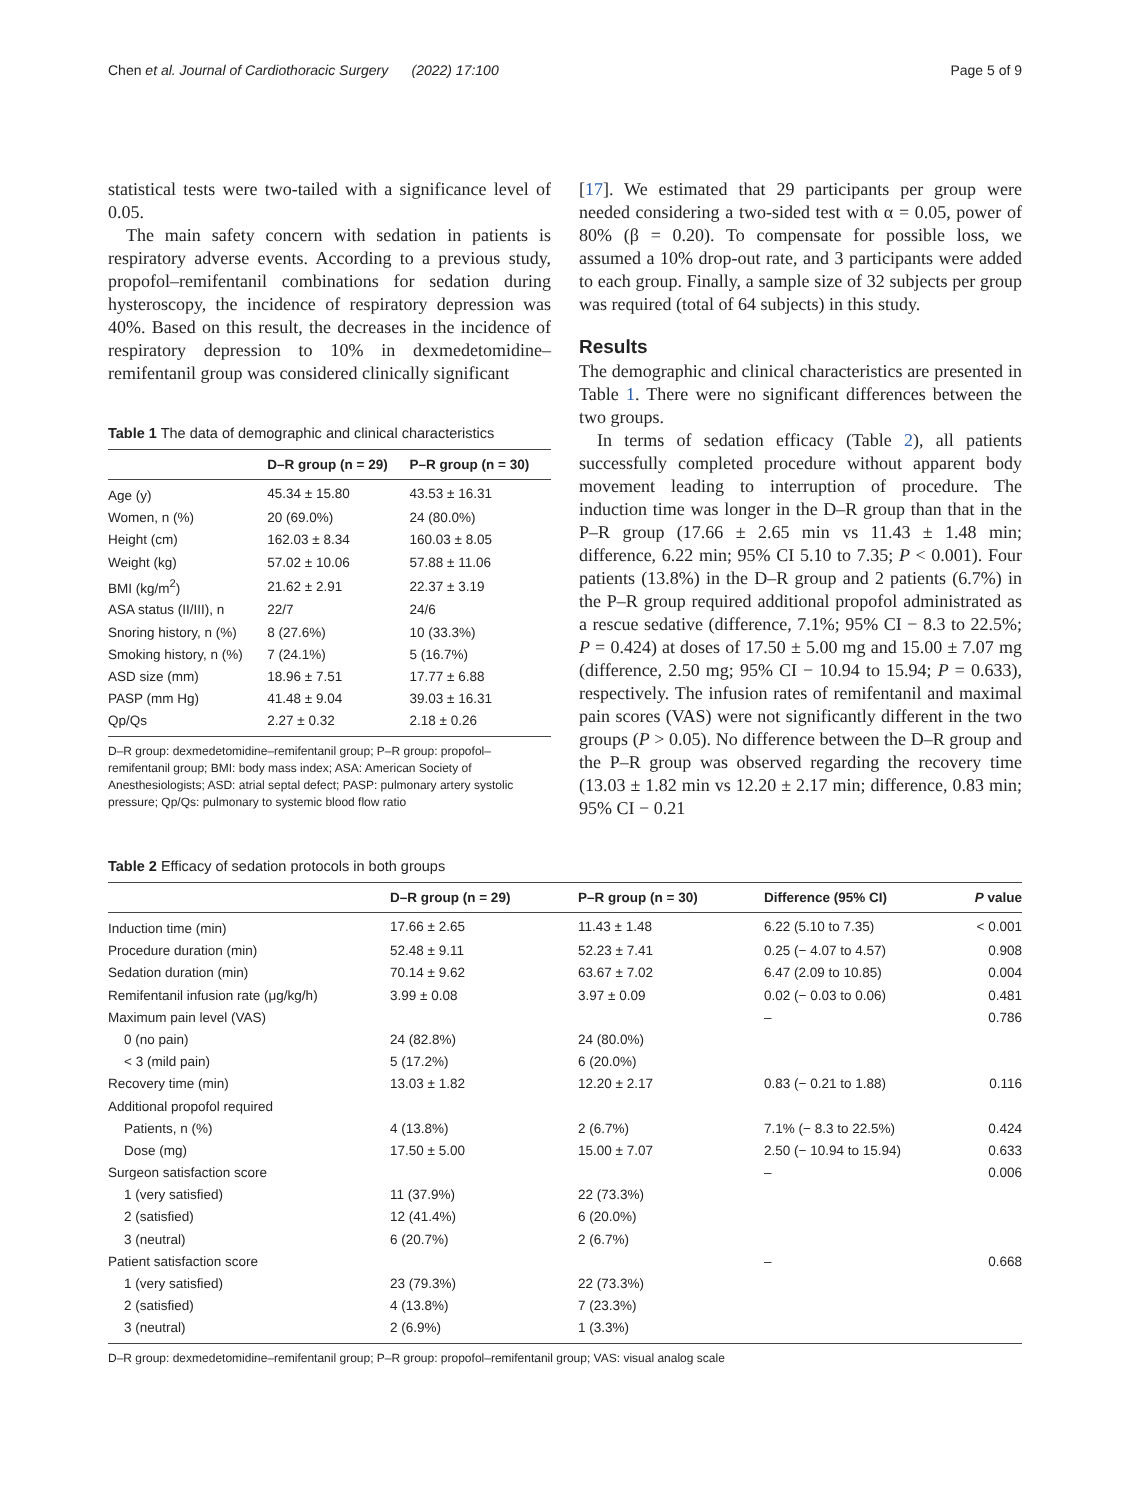Chen et al. Journal of Cardiothoracic Surgery (2022) 17:100 Page 5 of 9
statistical tests were two-tailed with a significance level of 0.05.
The main safety concern with sedation in patients is respiratory adverse events. According to a previous study, propofol–remifentanil combinations for sedation during hysteroscopy, the incidence of respiratory depression was 40%. Based on this result, the decreases in the incidence of respiratory depression to 10% in dexmedetomidine–remifentanil group was considered clinically significant
Table 1 The data of demographic and clinical characteristics
| | D–R group (n = 29) | P–R group (n = 30) |
| --- | --- | --- |
| Age (y) | 45.34 ± 15.80 | 43.53 ± 16.31 |
| Women, n (%) | 20 (69.0%) | 24 (80.0%) |
| Height (cm) | 162.03 ± 8.34 | 160.03 ± 8.05 |
| Weight (kg) | 57.02 ± 10.06 | 57.88 ± 11.06 |
| BMI (kg/m<sup>2</sup>) | 21.62 ± 2.91 | 22.37 ± 3.19 |
| ASA status (II/III), n | 22/7 | 24/6 |
| Snoring history, n (%) | 8 (27.6%) | 10 (33.3%) |
| Smoking history, n (%) | 7 (24.1%) | 5 (16.7%) |
| ASD size (mm) | 18.96 ± 7.51 | 17.77 ± 6.88 |
| PASP (mm Hg) | 41.48 ± 9.04 | 39.03 ± 16.31 |
| Qp/Qs | 2.27 ± 0.32 | 2.18 ± 0.26 |
D–R group: dexmedetomidine–remifentanil group; P–R group: propofol–remifentanil group; BMI: body mass index; ASA: American Society of Anesthesiologists; ASD: atrial septal defect; PASP: pulmonary artery systolic pressure; Qp/Qs: pulmonary to systemic blood flow ratio
[17]. We estimated that 29 participants per group were needed considering a two-sided test with α = 0.05, power of 80% (β = 0.20). To compensate for possible loss, we assumed a 10% drop-out rate, and 3 participants were added to each group. Finally, a sample size of 32 subjects per group was required (total of 64 subjects) in this study.
Results
The demographic and clinical characteristics are presented in Table 1. There were no significant differences between the two groups.
In terms of sedation efficacy (Table 2), all patients successfully completed procedure without apparent body movement leading to interruption of procedure. The induction time was longer in the D–R group than that in the P–R group (17.66 ± 2.65 min vs 11.43 ± 1.48 min; difference, 6.22 min; 95% CI 5.10 to 7.35; P < 0.001). Four patients (13.8%) in the D–R group and 2 patients (6.7%) in the P–R group required additional propofol administrated as a rescue sedative (difference, 7.1%; 95% CI − 8.3 to 22.5%; P = 0.424) at doses of 17.50 ± 5.00 mg and 15.00 ± 7.07 mg (difference, 2.50 mg; 95% CI − 10.94 to 15.94; P = 0.633), respectively. The infusion rates of remifentanil and maximal pain scores (VAS) were not significantly different in the two groups (P > 0.05). No difference between the D–R group and the P–R group was observed regarding the recovery time (13.03 ± 1.82 min vs 12.20 ± 2.17 min; difference, 0.83 min; 95% CI − 0.21
Table 2 Efficacy of sedation protocols in both groups
| | D–R group (n = 29) | P–R group (n = 30) | Difference (95% CI) | P value |
| --- | --- | --- | --- | --- |
| Induction time (min) | 17.66 ± 2.65 | 11.43 ± 1.48 | 6.22 (5.10 to 7.35) | < 0.001 |
| Procedure duration (min) | 52.48 ± 9.11 | 52.23 ± 7.41 | 0.25 (− 4.07 to 4.57) | 0.908 |
| Sedation duration (min) | 70.14 ± 9.62 | 63.67 ± 7.02 | 6.47 (2.09 to 10.85) | 0.004 |
| Remifentanil infusion rate (μg/kg/h) | 3.99 ± 0.08 | 3.97 ± 0.09 | 0.02 (− 0.03 to 0.06) | 0.481 |
| Maximum pain level (VAS) | | | – | 0.786 |
| 0 (no pain) | 24 (82.8%) | 24 (80.0%) | | |
| < 3 (mild pain) | 5 (17.2%) | 6 (20.0%) | | |
| Recovery time (min) | 13.03 ± 1.82 | 12.20 ± 2.17 | 0.83 (− 0.21 to 1.88) | 0.116 |
| Additional propofol required | | | | |
| Patients, n (%) | 4 (13.8%) | 2 (6.7%) | 7.1% (− 8.3 to 22.5%) | 0.424 |
| Dose (mg) | 17.50 ± 5.00 | 15.00 ± 7.07 | 2.50 (− 10.94 to 15.94) | 0.633 |
| Surgeon satisfaction score | | | – | 0.006 |
| 1 (very satisfied) | 11 (37.9%) | 22 (73.3%) | | |
| 2 (satisfied) | 12 (41.4%) | 6 (20.0%) | | |
| 3 (neutral) | 6 (20.7%) | 2 (6.7%) | | |
| Patient satisfaction score | | | – | 0.668 |
| 1 (very satisfied) | 23 (79.3%) | 22 (73.3%) | | |
| 2 (satisfied) | 4 (13.8%) | 7 (23.3%) | | |
| 3 (neutral) | 2 (6.9%) | 1 (3.3%) | | |
D–R group: dexmedetomidine–remifentanil group; P–R group: propofol–remifentanil group; VAS: visual analog scale